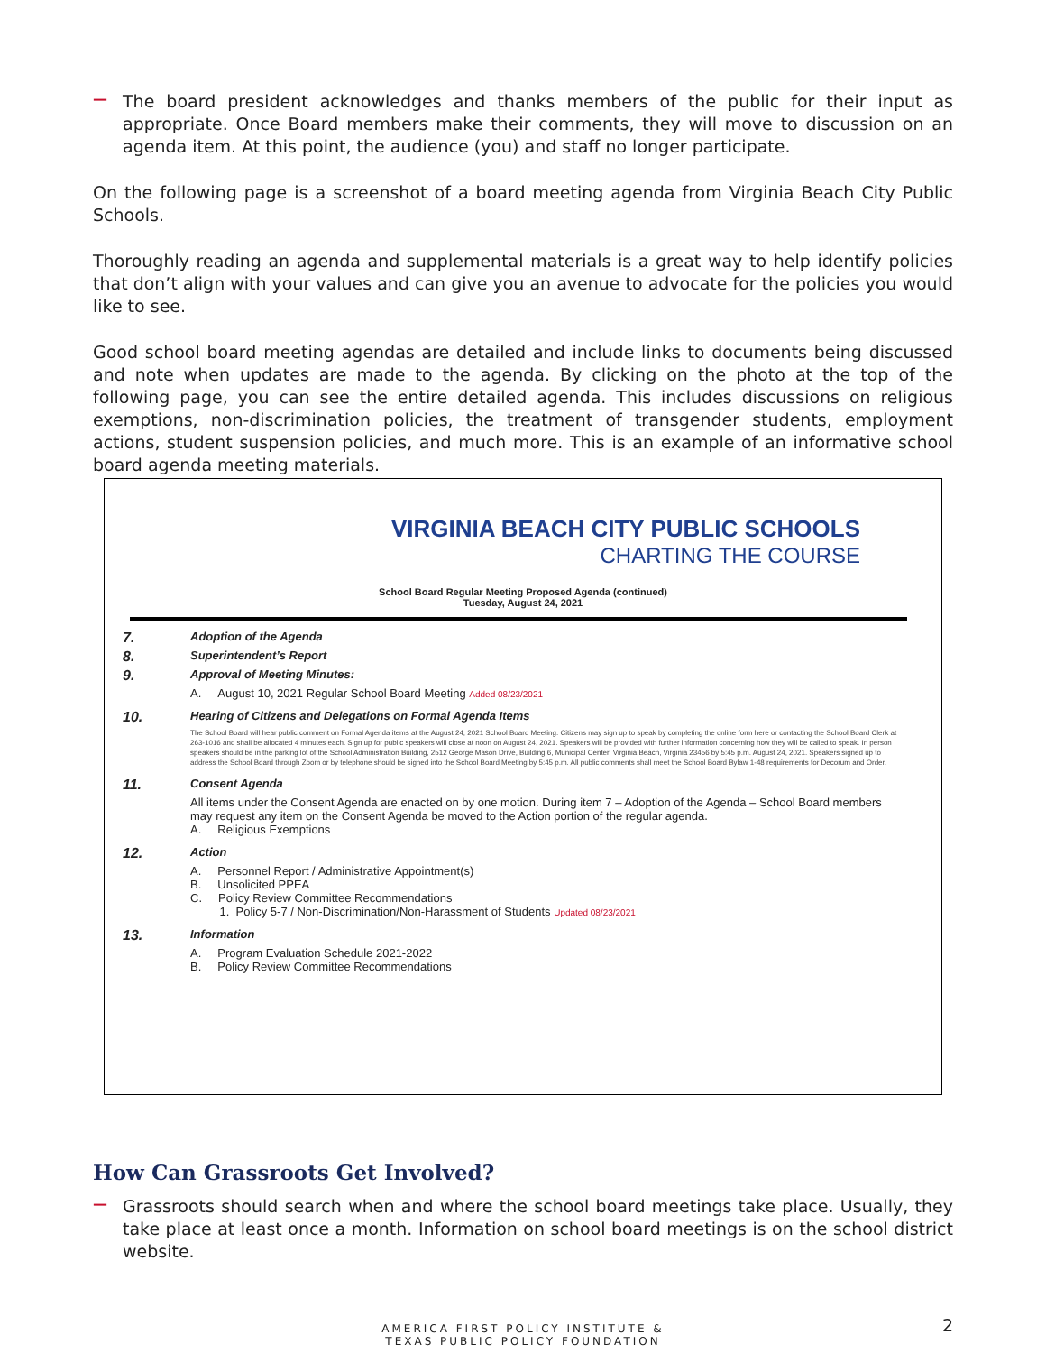—
The board president acknowledges and thanks members of the public for their input as appropriate. Once Board members make their comments, they will move to discussion on an agenda item. At this point, the audience (you) and staff no longer participate.
On the following page is a screenshot of a board meeting agenda from Virginia Beach City Public Schools.
Thoroughly reading an agenda and supplemental materials is a great way to help identify policies that don’t align with your values and can give you an avenue to advocate for the policies you would like to see.
Good school board meeting agendas are detailed and include links to documents being discussed and note when updates are made to the agenda. By clicking on the photo at the top of the following page, you can see the entire detailed agenda. This includes discussions on religious exemptions, non-discrimination policies, the treatment of transgender students, employment actions, student suspension policies, and much more. This is an example of an informative school board agenda meeting materials.
VIRGINIA BEACH CITY PUBLIC SCHOOLS
CHARTING THE COURSE
School Board Regular Meeting Proposed Agenda (continued)
Tuesday, August 24, 2021
7.
Adoption of the Agenda
8.
Superintendent’s Report
9.
Approval of Meeting Minutes:
A. August 10, 2021 Regular School Board Meeting Added 08/23/2021
10.
Hearing of Citizens and Delegations on Formal Agenda Items
The School Board will hear public comment on Formal Agenda items at the August 24, 2021 School Board Meeting. Citizens may sign up to speak by completing the online form here or contacting the School Board Clerk at 263-1016 and shall be allocated 4 minutes each. Sign up for public speakers will close at noon on August 24, 2021. Speakers will be provided with further information concerning how they will be called to speak. In person speakers should be in the parking lot of the School Administration Building, 2512 George Mason Drive, Building 6, Municipal Center, Virginia Beach, Virginia 23456 by 5:45 p.m. August 24, 2021. Speakers signed up to address the School Board through Zoom or by telephone should be signed into the School Board Meeting by 5:45 p.m. All public comments shall meet the School Board Bylaw 1-48 requirements for Decorum and Order.
11.
Consent Agenda
All items under the Consent Agenda are enacted on by one motion. During item 7 – Adoption of the Agenda – School Board members may request any item on the Consent Agenda be moved to the Action portion of the regular agenda.
A. Religious Exemptions
12.
Action
A. Personnel Report / Administrative Appointment(s)
B. Unsolicited PPEA
C. Policy Review Committee Recommendations
1. Policy 5-7 / Non-Discrimination/Non-Harassment of Students Updated 08/23/2021
13.
Information
A. Program Evaluation Schedule 2021-2022
B. Policy Review Committee Recommendations
How Can Grassroots Get Involved?
—
Grassroots should search when and where the school board meetings take place. Usually, they take place at least once a month. Information on school board meetings is on the school district website.
AMERICA FIRST POLICY INSTITUTE &
TEXAS PUBLIC POLICY FOUNDATION
2